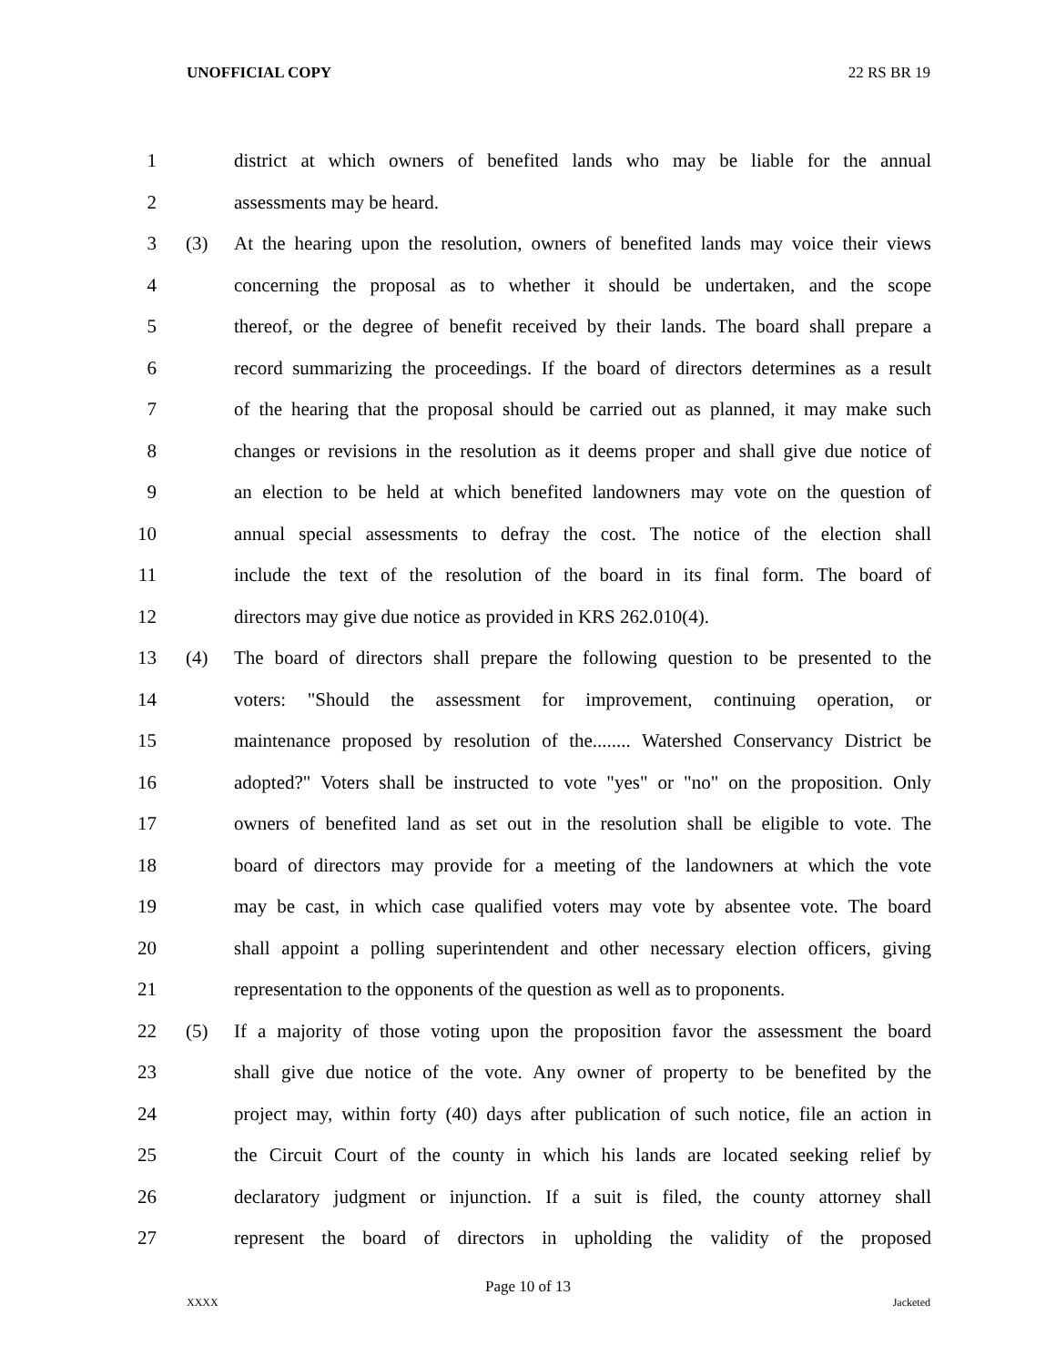UNOFFICIAL COPY 22 RS BR 19
1 district at which owners of benefited lands who may be liable for the annual
2 assessments may be heard.
3 (3) At the hearing upon the resolution, owners of benefited lands may voice their views
4 concerning the proposal as to whether it should be undertaken, and the scope
5 thereof, or the degree of benefit received by their lands. The board shall prepare a
6 record summarizing the proceedings. If the board of directors determines as a result
7 of the hearing that the proposal should be carried out as planned, it may make such
8 changes or revisions in the resolution as it deems proper and shall give due notice of
9 an election to be held at which benefited landowners may vote on the question of
10 annual special assessments to defray the cost. The notice of the election shall
11 include the text of the resolution of the board in its final form. The board of
12 directors may give due notice as provided in KRS 262.010(4).
13 (4) The board of directors shall prepare the following question to be presented to the
14 voters: "Should the assessment for improvement, continuing operation, or
15 maintenance proposed by resolution of the........ Watershed Conservancy District be
16 adopted?" Voters shall be instructed to vote "yes" or "no" on the proposition. Only
17 owners of benefited land as set out in the resolution shall be eligible to vote. The
18 board of directors may provide for a meeting of the landowners at which the vote
19 may be cast, in which case qualified voters may vote by absentee vote. The board
20 shall appoint a polling superintendent and other necessary election officers, giving
21 representation to the opponents of the question as well as to proponents.
22 (5) If a majority of those voting upon the proposition favor the assessment the board
23 shall give due notice of the vote. Any owner of property to be benefited by the
24 project may, within forty (40) days after publication of such notice, file an action in
25 the Circuit Court of the county in which his lands are located seeking relief by
26 declaratory judgment or injunction. If a suit is filed, the county attorney shall
27 represent the board of directors in upholding the validity of the proposed
Page 10 of 13
XXXX Jacketed